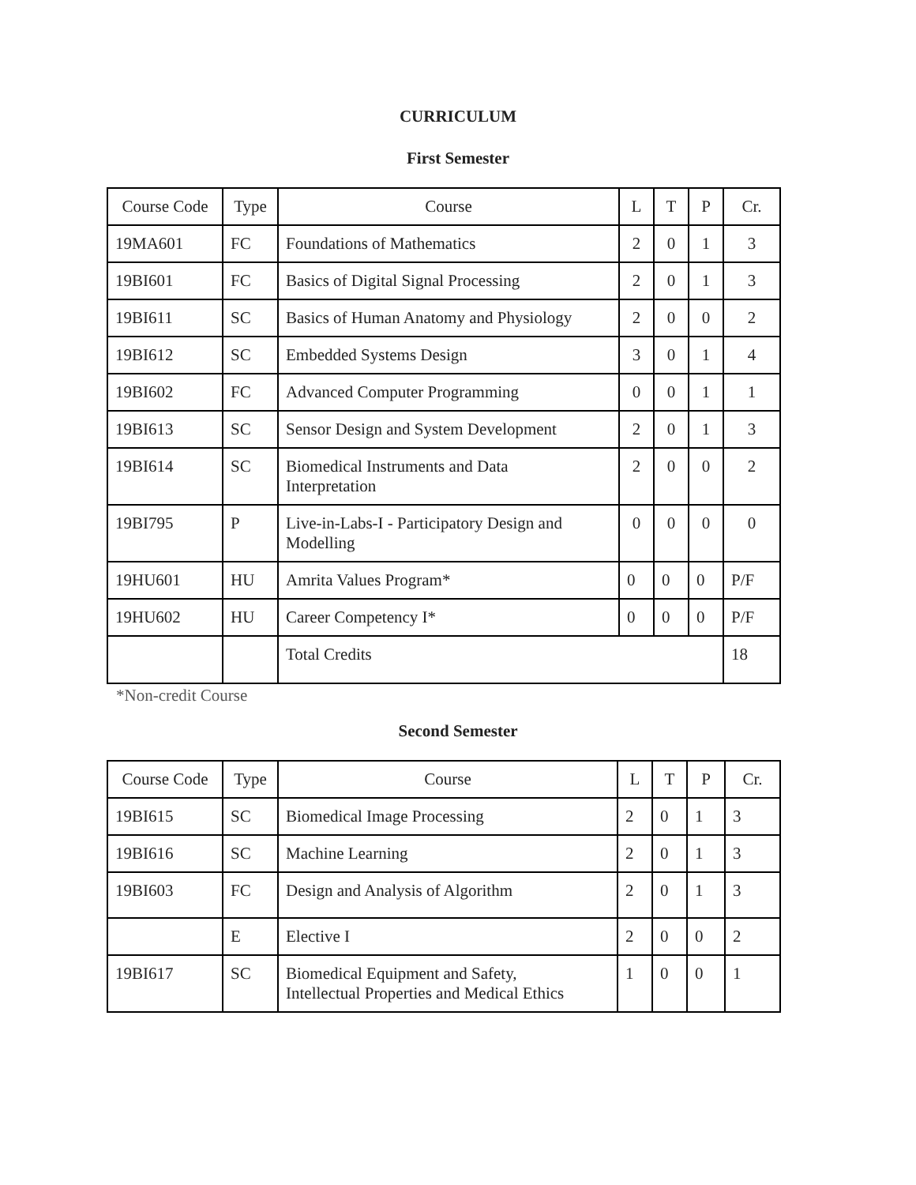CURRICULUM
First Semester
| Course Code | Type | Course | L | T | P | Cr. |
| --- | --- | --- | --- | --- | --- | --- |
| 19MA601 | FC | Foundations of Mathematics | 2 | 0 | 1 | 3 |
| 19BI601 | FC | Basics of Digital Signal Processing | 2 | 0 | 1 | 3 |
| 19BI611 | SC | Basics of Human Anatomy and Physiology | 2 | 0 | 0 | 2 |
| 19BI612 | SC | Embedded Systems Design | 3 | 0 | 1 | 4 |
| 19BI602 | FC | Advanced Computer Programming | 0 | 0 | 1 | 1 |
| 19BI613 | SC | Sensor Design and System Development | 2 | 0 | 1 | 3 |
| 19BI614 | SC | Biomedical Instruments and Data Interpretation | 2 | 0 | 0 | 2 |
| 19BI795 | P | Live-in-Labs-I - Participatory Design and Modelling | 0 | 0 | 0 | 0 |
| 19HU601 | HU | Amrita Values Program* | 0 | 0 | 0 | P/F |
| 19HU602 | HU | Career Competency I* | 0 | 0 | 0 | P/F |
| | | Total Credits | | | | 18 |
*Non-credit Course
Second Semester
| Course Code | Type | Course | L | T | P | Cr. |
| --- | --- | --- | --- | --- | --- | --- |
| 19BI615 | SC | Biomedical Image Processing | 2 | 0 | 1 | 3 |
| 19BI616 | SC | Machine Learning | 2 | 0 | 1 | 3 |
| 19BI603 | FC | Design and Analysis of Algorithm | 2 | 0 | 1 | 3 |
| | E | Elective I | 2 | 0 | 0 | 2 |
| 19BI617 | SC | Biomedical Equipment and Safety, Intellectual Properties and Medical Ethics | 1 | 0 | 0 | 1 |